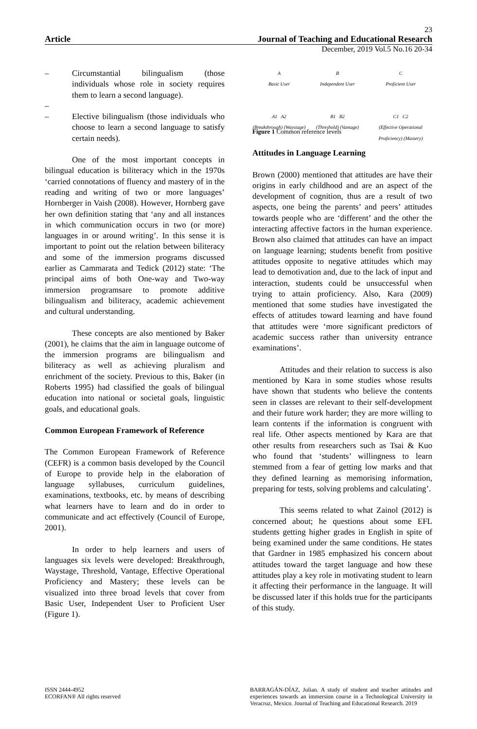23
Article Journal of Teaching and Educational Research
December, 2019 Vol.5 No.16 20-34
– Circumstantial bilingualism (those individuals whose role in society requires them to learn a second language).
–
– Elective bilingualism (those individuals who choose to learn a second language to satisfy certain needs).
One of the most important concepts in bilingual education is biliteracy which in the 1970s ‘carried connotations of fluency and mastery of in the reading and writing of two or more languages’ Hornberger in Vaish (2008). However, Hornberg gave her own definition stating that ‘any and all instances in which communication occurs in two (or more) languages in or around writing’. In this sense it is important to point out the relation between biliteracy and some of the immersion programs discussed earlier as Cammarata and Tedick (2012) state: ‘The principal aims of both One-way and Two-way immersion programsare to promote additive bilingualism and biliteracy, academic achievement and cultural understanding.
These concepts are also mentioned by Baker (2001), he claims that the aim in language outcome of the immersion programs are bilingualism and biliteracy as well as achieving pluralism and enrichment of the society. Previous to this, Baker (in Roberts 1995) had classified the goals of bilingual education into national or societal goals, linguistic goals, and educational goals.
Common European Framework of Reference
The Common European Framework of Reference (CEFR) is a common basis developed by the Council of Europe to provide help in the elaboration of language syllabuses, curriculum guidelines, examinations, textbooks, etc. by means of describing what learners have to learn and do in order to communicate and act effectively (Council of Europe, 2001).
In order to help learners and users of languages six levels were developed: Breakthrough, Waystage, Threshold, Vantage, Effective Operational Proficiency and Mastery; these levels can be visualized into three broad levels that cover from Basic User, Independent User to Proficient User (Figure 1).
A
Basic User
A1 A2
(Breakthrough) (Waystage)
B
Independent User
B1 B2
(Threshold) (Vantage)
C
Proficient User
C1 C2
(Effective Operational Proficiency) (Mastery)
Figure 1 Common reference levels
Attitudes in Language Learning
Brown (2000) mentioned that attitudes are have their origins in early childhood and are an aspect of the development of cognition, thus are a result of two aspects, one being the parents’ and peers’ attitudes towards people who are ‘different’ and the other the interacting affective factors in the human experience. Brown also claimed that attitudes can have an impact on language learning; students benefit from positive attitudes opposite to negative attitudes which may lead to demotivation and, due to the lack of input and interaction, students could be unsuccessful when trying to attain proficiency. Also, Kara (2009) mentioned that some studies have investigated the effects of attitudes toward learning and have found that attitudes were ‘more significant predictors of academic success rather than university entrance examinations’.
Attitudes and their relation to success is also mentioned by Kara in some studies whose results have shown that students who believe the contents seen in classes are relevant to their self-development and their future work harder; they are more willing to learn contents if the information is congruent with real life. Other aspects mentioned by Kara are that other results from researchers such as Tsai & Kuo who found that ‘students’ willingness to learn stemmed from a fear of getting low marks and that they defined learning as memorising information, preparing for tests, solving problems and calculating’.
This seems related to what Zainol (2012) is concerned about; he questions about some EFL students getting higher grades in English in spite of being examined under the same conditions. He states that Gardner in 1985 emphasized his concern about attitudes toward the target language and how these attitudes play a key role in motivating student to learn it affecting their performance in the language. It will be discussed later if this holds true for the participants of this study.
ISSN 2444-4952
ECORFAN® All rights reserved
BARRAGÁN-DÍAZ, Julian. A study of student and teacher attitudes and experiences towards an immersion course in a Technological University in Veracruz, Mexico. Journal of Teaching and Educational Research. 2019